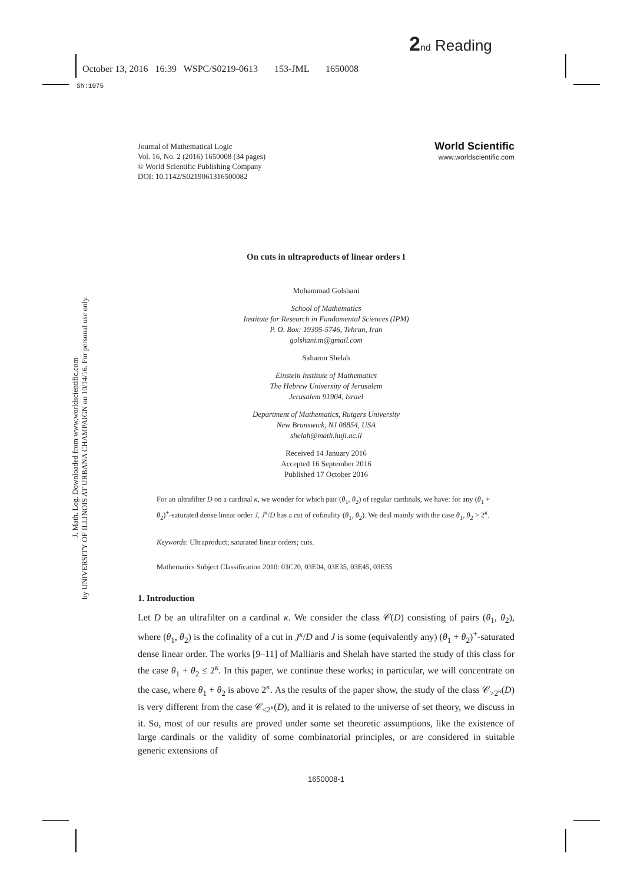2 nd Reading
October 13, 2016 16:39 WSPC/S0219-0613 153-JML 1650008
Sh:1075
J. Math. Log. Downloaded from www.worldscientific.com
by UNIVERSITY OF ILLINOIS AT URBANA CHAMPAIGN on 10/14/16. For personal use only.
Journal of Mathematical Logic
Vol. 16, No. 2 (2016) 1650008 (34 pages)
© World Scientific Publishing Company
DOI: 10.1142/S0219061316500082
World Scientific
www.worldscientific.com
On cuts in ultraproducts of linear orders I
Mohammad Golshani
School of Mathematics
Institute for Research in Fundamental Sciences (IPM)
P. O. Box: 19395-5746, Tehran, Iran
golshani.m@gmail.com
Saharon Shelah
Einstein Institute of Mathematics
The Hebrew University of Jerusalem
Jerusalem 91904, Israel
Department of Mathematics, Rutgers University
New Brunswick, NJ 08854, USA
shelah@math.huji.ac.il
Received 14 January 2016
Accepted 16 September 2016
Published 17 October 2016
For an ultrafilter D on a cardinal κ, we wonder for which pair (θ<sub>1</sub>, θ<sub>2</sub>) of regular cardinals, we have: for any (θ<sub>1</sub> + θ<sub>2</sub>)<sup>+</sup>-saturated dense linear order J, J<sup>κ</sup>/D has a cut of cofinality (θ<sub>1</sub>, θ<sub>2</sub>). We deal mainly with the case θ<sub>1</sub>, θ<sub>2</sub> > 2<sup>κ</sup>.
Keywords: Ultraproduct; saturated linear orders; cuts.
Mathematics Subject Classification 2010: 03C20, 03E04, 03E35, 03E45, 03E55
1. Introduction
Let D be an ultrafilter on a cardinal κ. We consider the class 𝒞(D) consisting of pairs (θ<sub>1</sub>, θ<sub>2</sub>), where (θ<sub>1</sub>, θ<sub>2</sub>) is the cofinality of a cut in J<sup>κ</sup>/D and J is some (equivalently any) (θ<sub>1</sub> + θ<sub>2</sub>)<sup>+</sup>-saturated dense linear order. The works [9–11] of Malliaris and Shelah have started the study of this class for the case θ<sub>1</sub> + θ<sub>2</sub> ≤ 2<sup>κ</sup>. In this paper, we continue these works; in particular, we will concentrate on the case, where θ<sub>1</sub> + θ<sub>2</sub> is above 2<sup>κ</sup>. As the results of the paper show, the study of the class 𝒞<sub>>2<sup>κ</sup></sub>(D) is very different from the case 𝒞<sub>≤2<sup>κ</sup></sub>(D), and it is related to the universe of set theory, we discuss in it. So, most of our results are proved under some set theoretic assumptions, like the existence of large cardinals or the validity of some combinatorial principles, or are considered in suitable generic extensions of
1650008-1